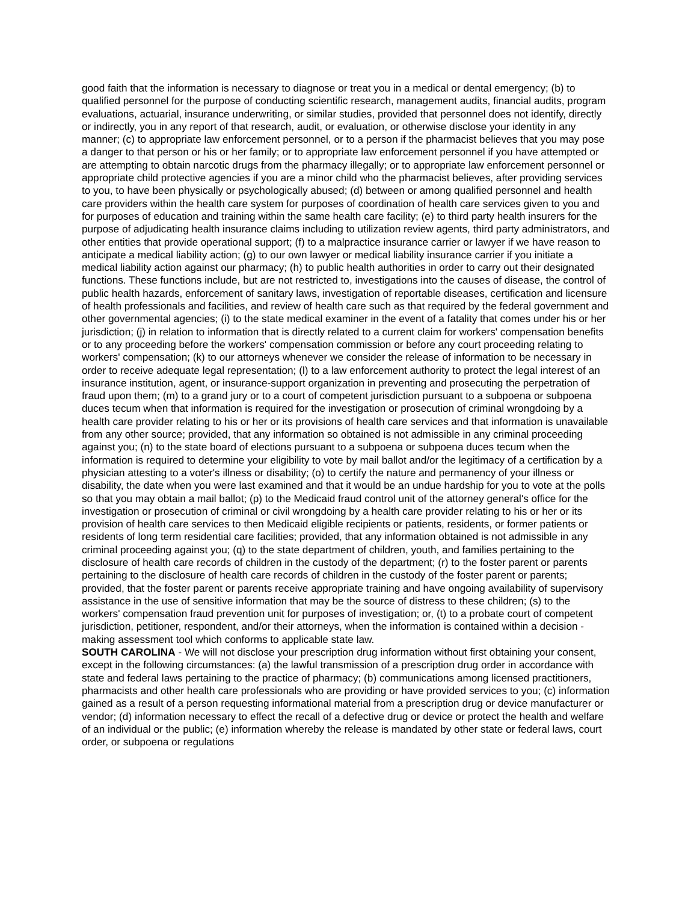good faith that the information is necessary to diagnose or treat you in a medical or dental emergency; (b) to qualified personnel for the purpose of conducting scientific research, management audits, financial audits, program evaluations, actuarial, insurance underwriting, or similar studies, provided that personnel does not identify, directly or indirectly, you in any report of that research, audit, or evaluation, or otherwise disclose your identity in any manner; (c) to appropriate law enforcement personnel, or to a person if the pharmacist believes that you may pose a danger to that person or his or her family; or to appropriate law enforcement personnel if you have attempted or are attempting to obtain narcotic drugs from the pharmacy illegally; or to appropriate law enforcement personnel or appropriate child protective agencies if you are a minor child who the pharmacist believes, after providing services to you, to have been physically or psychologically abused; (d) between or among qualified personnel and health care providers within the health care system for purposes of coordination of health care services given to you and for purposes of education and training within the same health care facility; (e) to third party health insurers for the purpose of adjudicating health insurance claims including to utilization review agents, third party administrators, and other entities that provide operational support; (f) to a malpractice insurance carrier or lawyer if we have reason to anticipate a medical liability action; (g) to our own lawyer or medical liability insurance carrier if you initiate a medical liability action against our pharmacy; (h) to public health authorities in order to carry out their designated functions. These functions include, but are not restricted to, investigations into the causes of disease, the control of public health hazards, enforcement of sanitary laws, investigation of reportable diseases, certification and licensure of health professionals and facilities, and review of health care such as that required by the federal government and other governmental agencies; (i) to the state medical examiner in the event of a fatality that comes under his or her jurisdiction; (j) in relation to information that is directly related to a current claim for workers' compensation benefits or to any proceeding before the workers' compensation commission or before any court proceeding relating to workers' compensation; (k) to our attorneys whenever we consider the release of information to be necessary in order to receive adequate legal representation; (l) to a law enforcement authority to protect the legal interest of an insurance institution, agent, or insurance-support organization in preventing and prosecuting the perpetration of fraud upon them; (m) to a grand jury or to a court of competent jurisdiction pursuant to a subpoena or subpoena duces tecum when that information is required for the investigation or prosecution of criminal wrongdoing by a health care provider relating to his or her or its provisions of health care services and that information is unavailable from any other source; provided, that any information so obtained is not admissible in any criminal proceeding against you; (n) to the state board of elections pursuant to a subpoena or subpoena duces tecum when the information is required to determine your eligibility to vote by mail ballot and/or the legitimacy of a certification by a physician attesting to a voter's illness or disability; (o) to certify the nature and permanency of your illness or disability, the date when you were last examined and that it would be an undue hardship for you to vote at the polls so that you may obtain a mail ballot; (p) to the Medicaid fraud control unit of the attorney general's office for the investigation or prosecution of criminal or civil wrongdoing by a health care provider relating to his or her or its provision of health care services to then Medicaid eligible recipients or patients, residents, or former patients or residents of long term residential care facilities; provided, that any information obtained is not admissible in any criminal proceeding against you; (q) to the state department of children, youth, and families pertaining to the disclosure of health care records of children in the custody of the department; (r) to the foster parent or parents pertaining to the disclosure of health care records of children in the custody of the foster parent or parents; provided, that the foster parent or parents receive appropriate training and have ongoing availability of supervisory assistance in the use of sensitive information that may be the source of distress to these children; (s) to the workers' compensation fraud prevention unit for purposes of investigation; or, (t) to a probate court of competent jurisdiction, petitioner, respondent, and/or their attorneys, when the information is contained within a decision - making assessment tool which conforms to applicable state law.
SOUTH CAROLINA - We will not disclose your prescription drug information without first obtaining your consent, except in the following circumstances: (a) the lawful transmission of a prescription drug order in accordance with state and federal laws pertaining to the practice of pharmacy; (b) communications among licensed practitioners, pharmacists and other health care professionals who are providing or have provided services to you; (c) information gained as a result of a person requesting informational material from a prescription drug or device manufacturer or vendor; (d) information necessary to effect the recall of a defective drug or device or protect the health and welfare of an individual or the public; (e) information whereby the release is mandated by other state or federal laws, court order, or subpoena or regulations